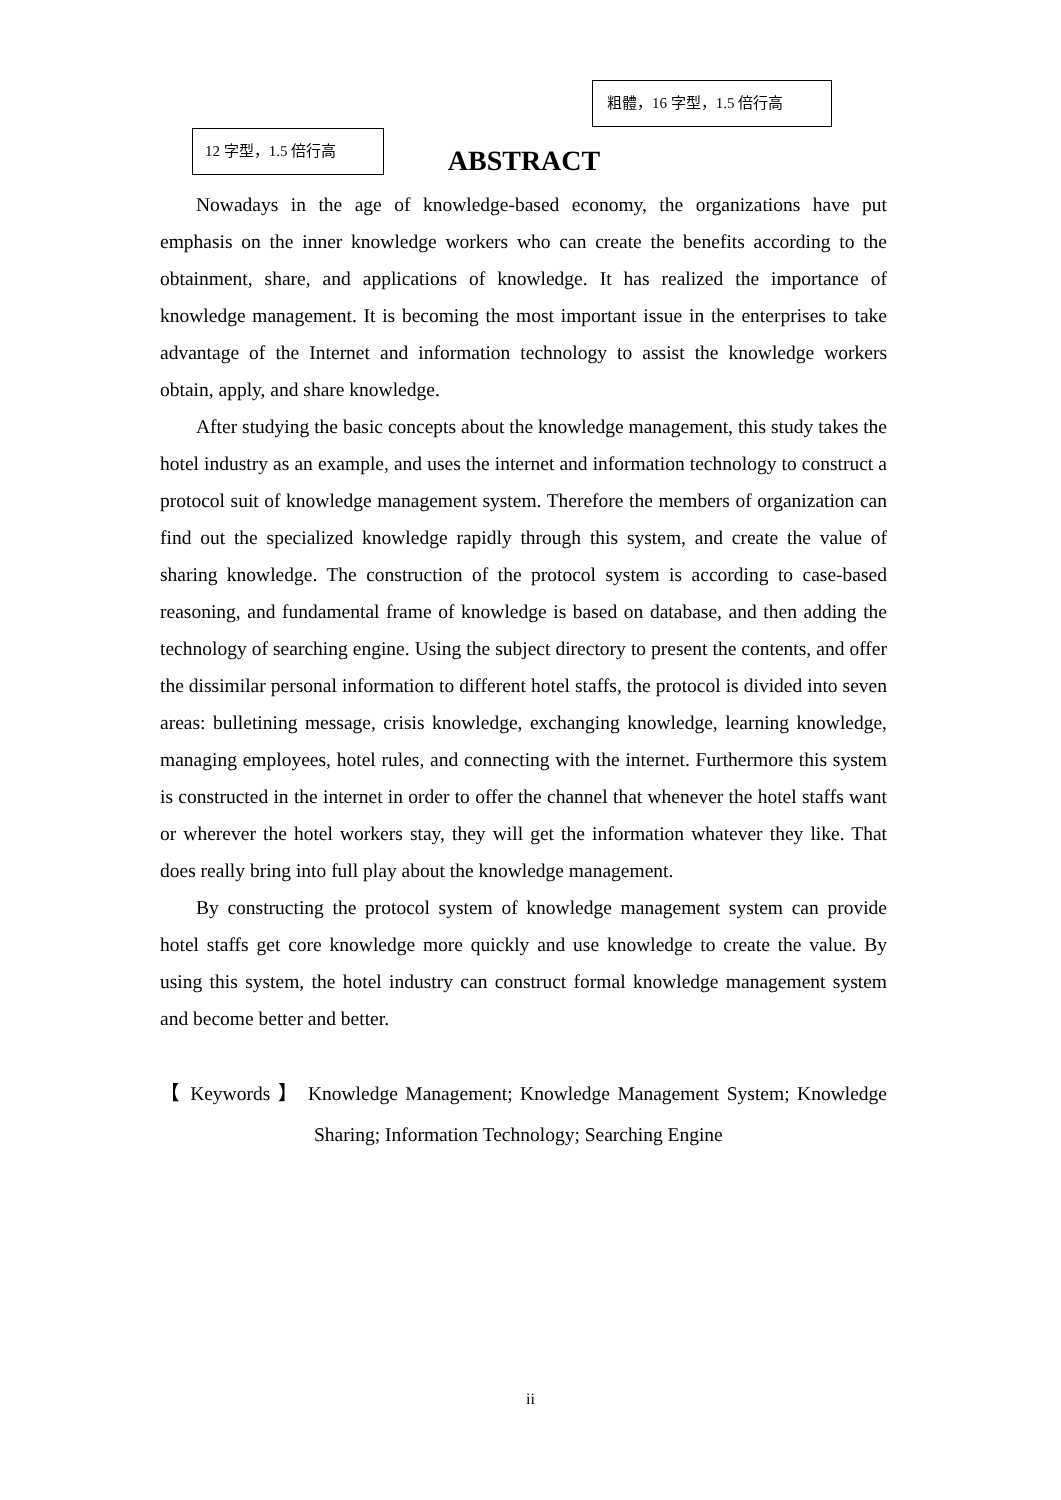粗體，16 字型，1.5 倍行高
12 字型，1.5 倍行高
ABSTRACT
Nowadays in the age of knowledge-based economy, the organizations have put emphasis on the inner knowledge workers who can create the benefits according to the obtainment, share, and applications of knowledge. It has realized the importance of knowledge management. It is becoming the most important issue in the enterprises to take advantage of the Internet and information technology to assist the knowledge workers obtain, apply, and share knowledge.
After studying the basic concepts about the knowledge management, this study takes the hotel industry as an example, and uses the internet and information technology to construct a protocol suit of knowledge management system. Therefore the members of organization can find out the specialized knowledge rapidly through this system, and create the value of sharing knowledge. The construction of the protocol system is according to case-based reasoning, and fundamental frame of knowledge is based on database, and then adding the technology of searching engine. Using the subject directory to present the contents, and offer the dissimilar personal information to different hotel staffs, the protocol is divided into seven areas: bulletining message, crisis knowledge, exchanging knowledge, learning knowledge, managing employees, hotel rules, and connecting with the internet. Furthermore this system is constructed in the internet in order to offer the channel that whenever the hotel staffs want or wherever the hotel workers stay, they will get the information whatever they like. That does really bring into full play about the knowledge management.
By constructing the protocol system of knowledge management system can provide hotel staffs get core knowledge more quickly and use knowledge to create the value. By using this system, the hotel industry can construct formal knowledge management system and become better and better.
【 Keywords 】 Knowledge Management; Knowledge Management System; Knowledge Sharing; Information Technology; Searching Engine
ii